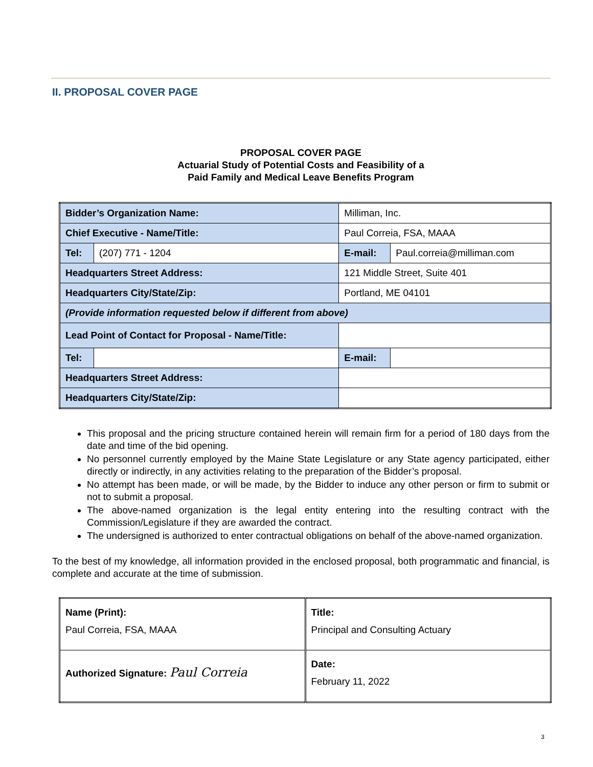II. PROPOSAL COVER PAGE
PROPOSAL COVER PAGE
Actuarial Study of Potential Costs and Feasibility of a
Paid Family and Medical Leave Benefits Program
| Bidder’s Organization Name: | | Milliman, Inc. | | |
| Chief Executive - Name/Title: | | Paul Correia, FSA, MAAA | | |
| Tel: | (207) 771 - 1204 | | E-mail: | Paul.correia@milliman.com |
| Headquarters Street Address: | | 121 Middle Street, Suite 401 | | |
| Headquarters City/State/Zip: | | Portland, ME 04101 | | |
| (Provide information requested below if different from above) | | | | |
| Lead Point of Contact for Proposal - Name/Title: | | | | |
| Tel: | | | E-mail: | |
| Headquarters Street Address: | | | | |
| Headquarters City/State/Zip: | | | | |
This proposal and the pricing structure contained herein will remain firm for a period of 180 days from the date and time of the bid opening.
No personnel currently employed by the Maine State Legislature or any State agency participated, either directly or indirectly, in any activities relating to the preparation of the Bidder’s proposal.
No attempt has been made, or will be made, by the Bidder to induce any other person or firm to submit or not to submit a proposal.
The above-named organization is the legal entity entering into the resulting contract with the Commission/Legislature if they are awarded the contract.
The undersigned is authorized to enter contractual obligations on behalf of the above-named organization.
To the best of my knowledge, all information provided in the enclosed proposal, both programmatic and financial, is complete and accurate at the time of submission.
| Name (Print): Paul Correia, FSA, MAAA | Title: Principal and Consulting Actuary |
| Authorized Signature: Paul Correia | Date: February 11, 2022 |
3